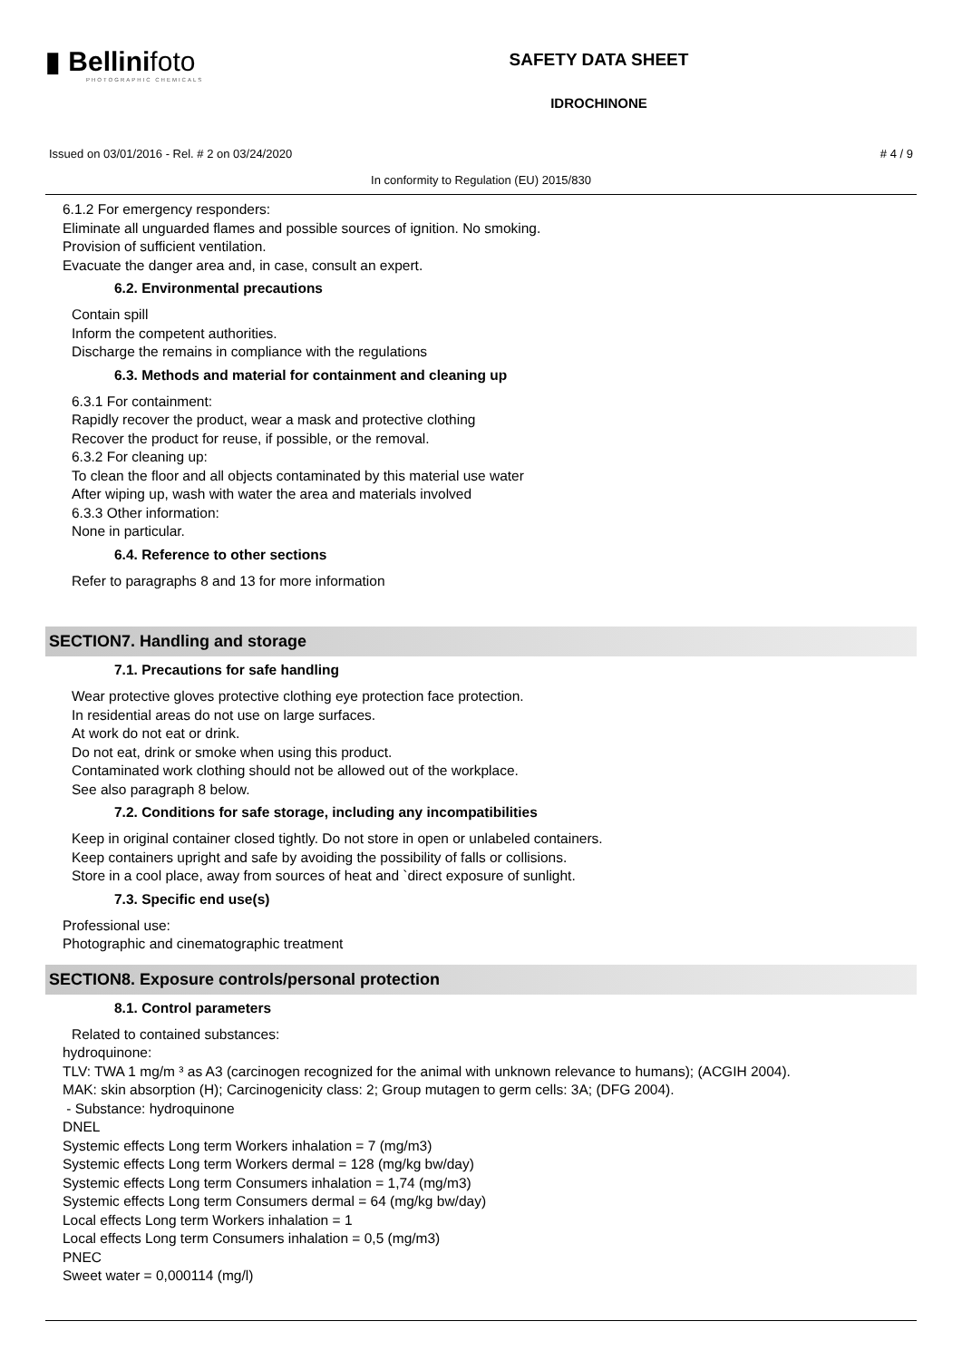▮ Bellinifoto
PHOTOGRAPHIC CHEMICALS
SAFETY DATA SHEET
IDROCHINONE
Issued on 03/01/2016 - Rel. # 2 on 03/24/2020 # 4 / 9
In conformity to Regulation (EU) 2015/830
6.1.2 For emergency responders:
Eliminate all unguarded flames and possible sources of ignition. No smoking.
Provision of sufficient ventilation.
Evacuate the danger area and, in case, consult an expert.
6.2. Environmental precautions
Contain spill
Inform the competent authorities.
Discharge the remains in compliance with the regulations
6.3. Methods and material for containment and cleaning up
6.3.1 For containment:
Rapidly recover the product, wear a mask and protective clothing
Recover the product for reuse, if possible, or the removal.
6.3.2 For cleaning up:
To clean the floor and all objects contaminated by this material use water
After wiping up, wash with water the area and materials involved
6.3.3 Other information:
None in particular.
6.4. Reference to other sections
Refer to paragraphs 8 and 13 for more information
SECTION7. Handling and storage
7.1. Precautions for safe handling
Wear protective gloves protective clothing eye protection face protection.
In residential areas do not use on large surfaces.
At work do not eat or drink.
Do not eat, drink or smoke when using this product.
Contaminated work clothing should not be allowed out of the workplace.
See also paragraph 8 below.
7.2. Conditions for safe storage, including any incompatibilities
Keep in original container closed tightly. Do not store in open or unlabeled containers.
Keep containers upright and safe by avoiding the possibility of falls or collisions.
Store in a cool place, away from sources of heat and `direct exposure of sunlight.
7.3. Specific end use(s)
Professional use:
Photographic and cinematographic treatment
SECTION8. Exposure controls/personal protection
8.1. Control parameters
Related to contained substances:
hydroquinone:
TLV: TWA 1 mg/m ³ as A3 (carcinogen recognized for the animal with unknown relevance to humans); (ACGIH 2004).
MAK: skin absorption (H); Carcinogenicity class: 2; Group mutagen to germ cells: 3A; (DFG 2004).
- Substance: hydroquinone
DNEL
Systemic effects Long term Workers inhalation = 7 (mg/m3)
Systemic effects Long term Workers dermal = 128 (mg/kg bw/day)
Systemic effects Long term Consumers inhalation = 1,74 (mg/m3)
Systemic effects Long term Consumers dermal = 64 (mg/kg bw/day)
Local effects Long term Workers inhalation = 1
Local effects Long term Consumers inhalation = 0,5 (mg/m3)
PNEC
Sweet water = 0,000114 (mg/l)